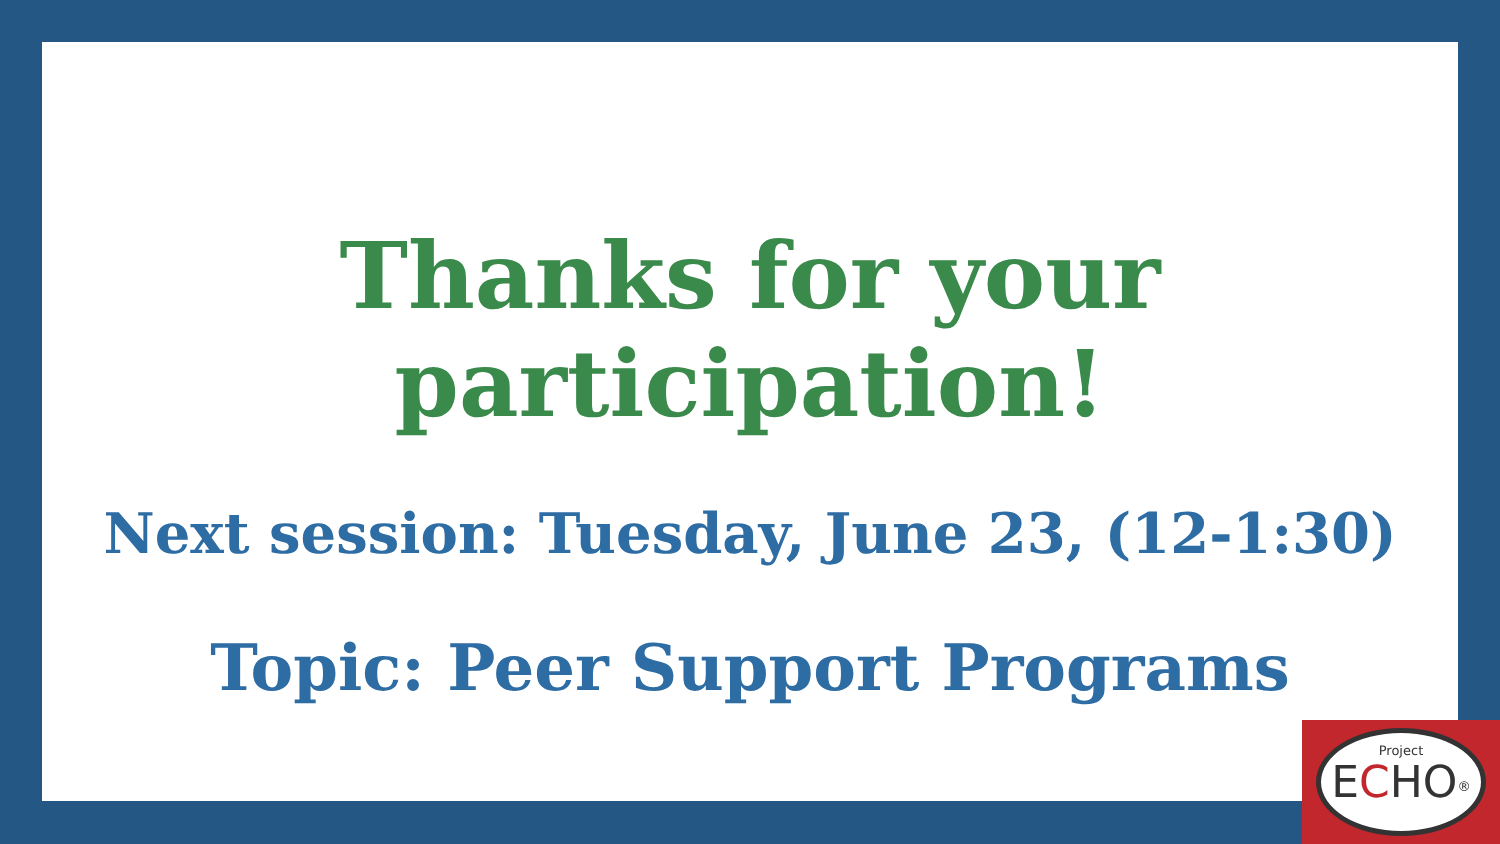Thanks for your participation!
Next session: Tuesday, June 23, (12-1:30)
Topic: Peer Support Programs
Project
ECHO<sup>®</sup>